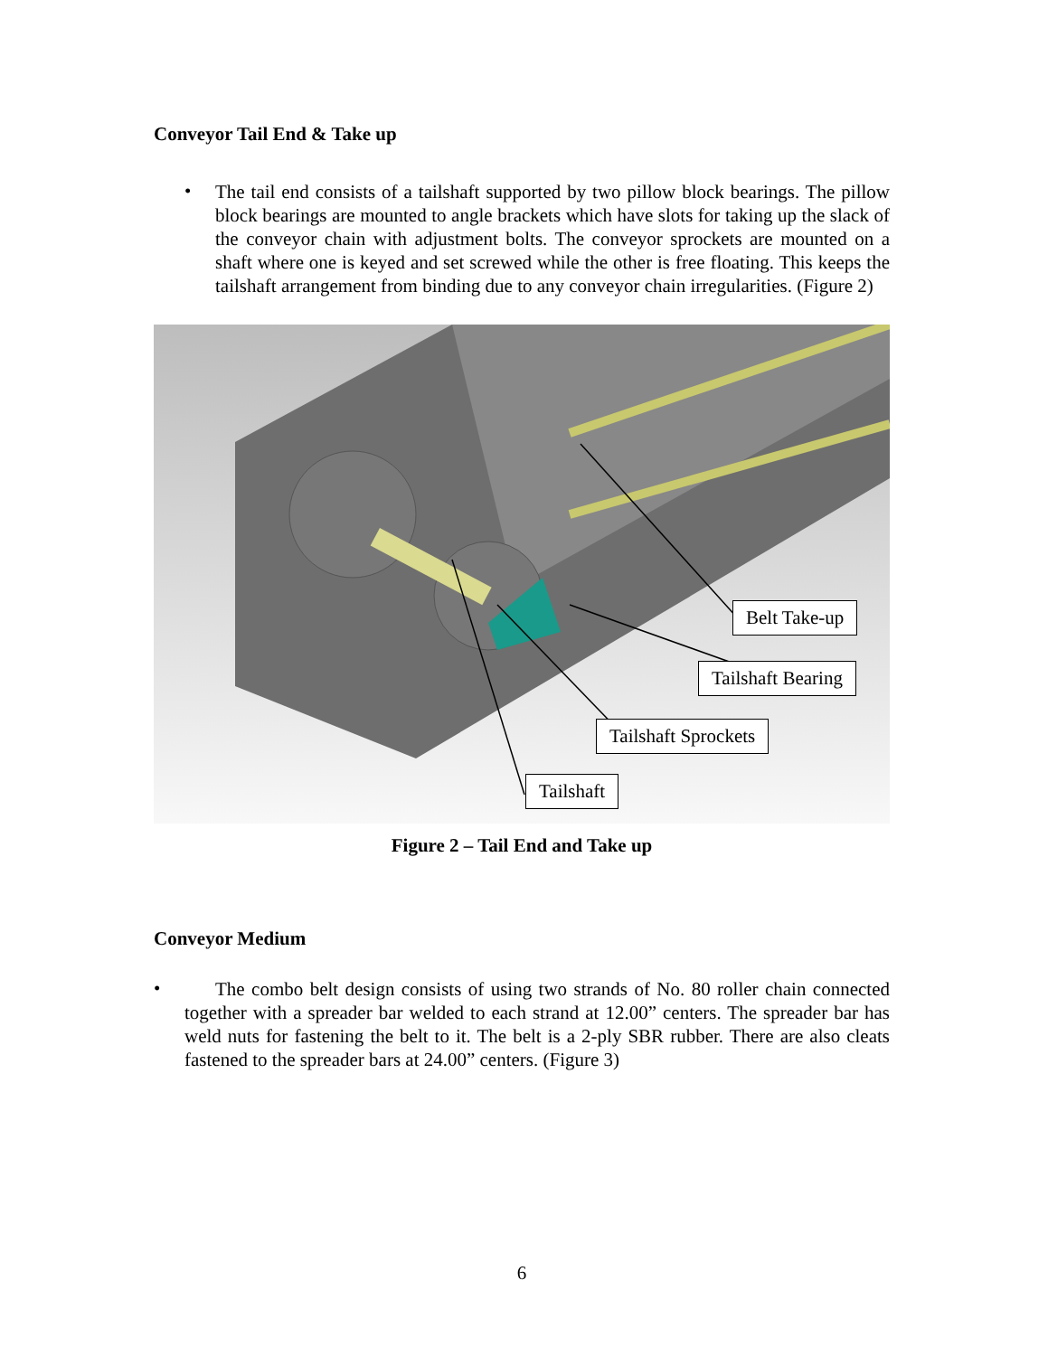Conveyor Tail End & Take up
•
The tail end consists of a tailshaft supported by two pillow block bearings. The pillow block bearings are mounted to angle brackets which have slots for taking up the slack of the conveyor chain with adjustment bolts. The conveyor sprockets are mounted on a shaft where one is keyed and set screwed while the other is free floating. This keeps the tailshaft arrangement from binding due to any conveyor chain irregularities. (Figure 2)
Belt Take-up
Tailshaft Bearing
Tailshaft Sprockets
Tailshaft
Figure 2 – Tail End and Take up
Conveyor Medium
•
The combo belt design consists of using two strands of No. 80 roller chain connected together with a spreader bar welded to each strand at 12.00” centers. The spreader bar has weld nuts for fastening the belt to it. The belt is a 2-ply SBR rubber. There are also cleats fastened to the spreader bars at 24.00” centers. (Figure 3)
6